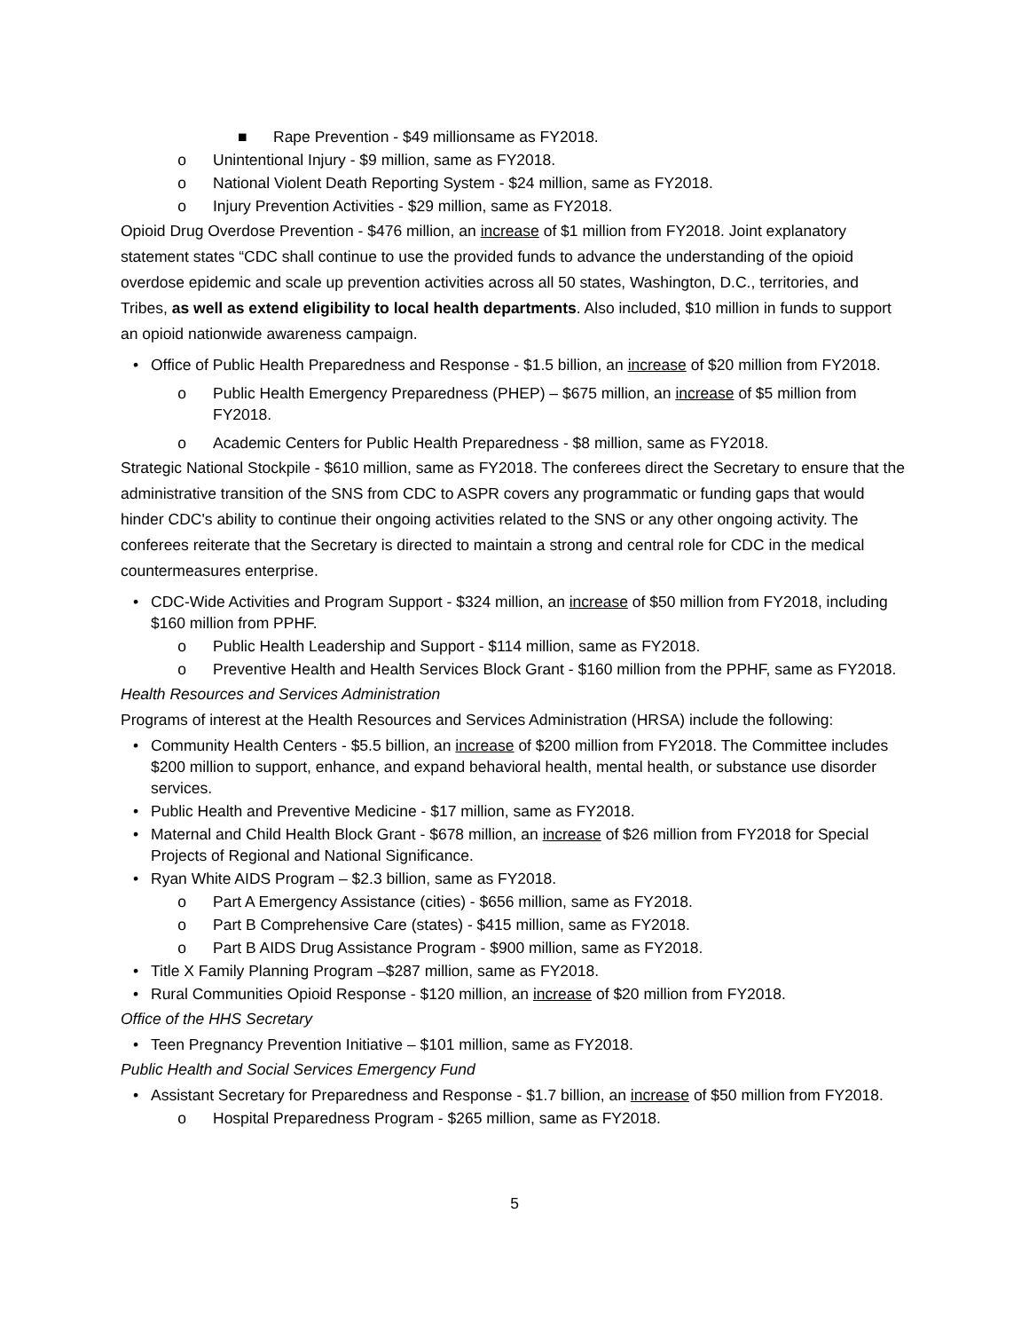■ Rape Prevention - $49 millionsame as FY2018.
o Unintentional Injury - $9 million, same as FY2018.
o National Violent Death Reporting System - $24 million, same as FY2018.
o Injury Prevention Activities - $29 million, same as FY2018.
Opioid Drug Overdose Prevention - $476 million, an increase of $1 million from FY2018. Joint explanatory statement states “CDC shall continue to use the provided funds to advance the understanding of the opioid overdose epidemic and scale up prevention activities across all 50 states, Washington, D.C., territories, and Tribes, as well as extend eligibility to local health departments. Also included, $10 million in funds to support an opioid nationwide awareness campaign.
• Office of Public Health Preparedness and Response - $1.5 billion, an increase of $20 million from FY2018.
o Public Health Emergency Preparedness (PHEP) – $675 million, an increase of $5 million from FY2018.
o Academic Centers for Public Health Preparedness - $8 million, same as FY2018.
Strategic National Stockpile - $610 million, same as FY2018. The conferees direct the Secretary to ensure that the administrative transition of the SNS from CDC to ASPR covers any programmatic or funding gaps that would hinder CDC's ability to continue their ongoing activities related to the SNS or any other ongoing activity. The conferees reiterate that the Secretary is directed to maintain a strong and central role for CDC in the medical countermeasures enterprise.
• CDC-Wide Activities and Program Support - $324 million, an increase of $50 million from FY2018, including $160 million from PPHF.
o Public Health Leadership and Support - $114 million, same as FY2018.
o Preventive Health and Health Services Block Grant - $160 million from the PPHF, same as FY2018.
Health Resources and Services Administration
Programs of interest at the Health Resources and Services Administration (HRSA) include the following:
• Community Health Centers - $5.5 billion, an increase of $200 million from FY2018. The Committee includes $200 million to support, enhance, and expand behavioral health, mental health, or substance use disorder services.
• Public Health and Preventive Medicine - $17 million, same as FY2018.
• Maternal and Child Health Block Grant - $678 million, an increase of $26 million from FY2018 for Special Projects of Regional and National Significance.
• Ryan White AIDS Program – $2.3 billion, same as FY2018.
o Part A Emergency Assistance (cities) - $656 million, same as FY2018.
o Part B Comprehensive Care (states) - $415 million, same as FY2018.
o Part B AIDS Drug Assistance Program - $900 million, same as FY2018.
• Title X Family Planning Program –$287 million, same as FY2018.
• Rural Communities Opioid Response - $120 million, an increase of $20 million from FY2018.
Office of the HHS Secretary
• Teen Pregnancy Prevention Initiative – $101 million, same as FY2018.
Public Health and Social Services Emergency Fund
• Assistant Secretary for Preparedness and Response - $1.7 billion, an increase of $50 million from FY2018.
o Hospital Preparedness Program - $265 million, same as FY2018.
5